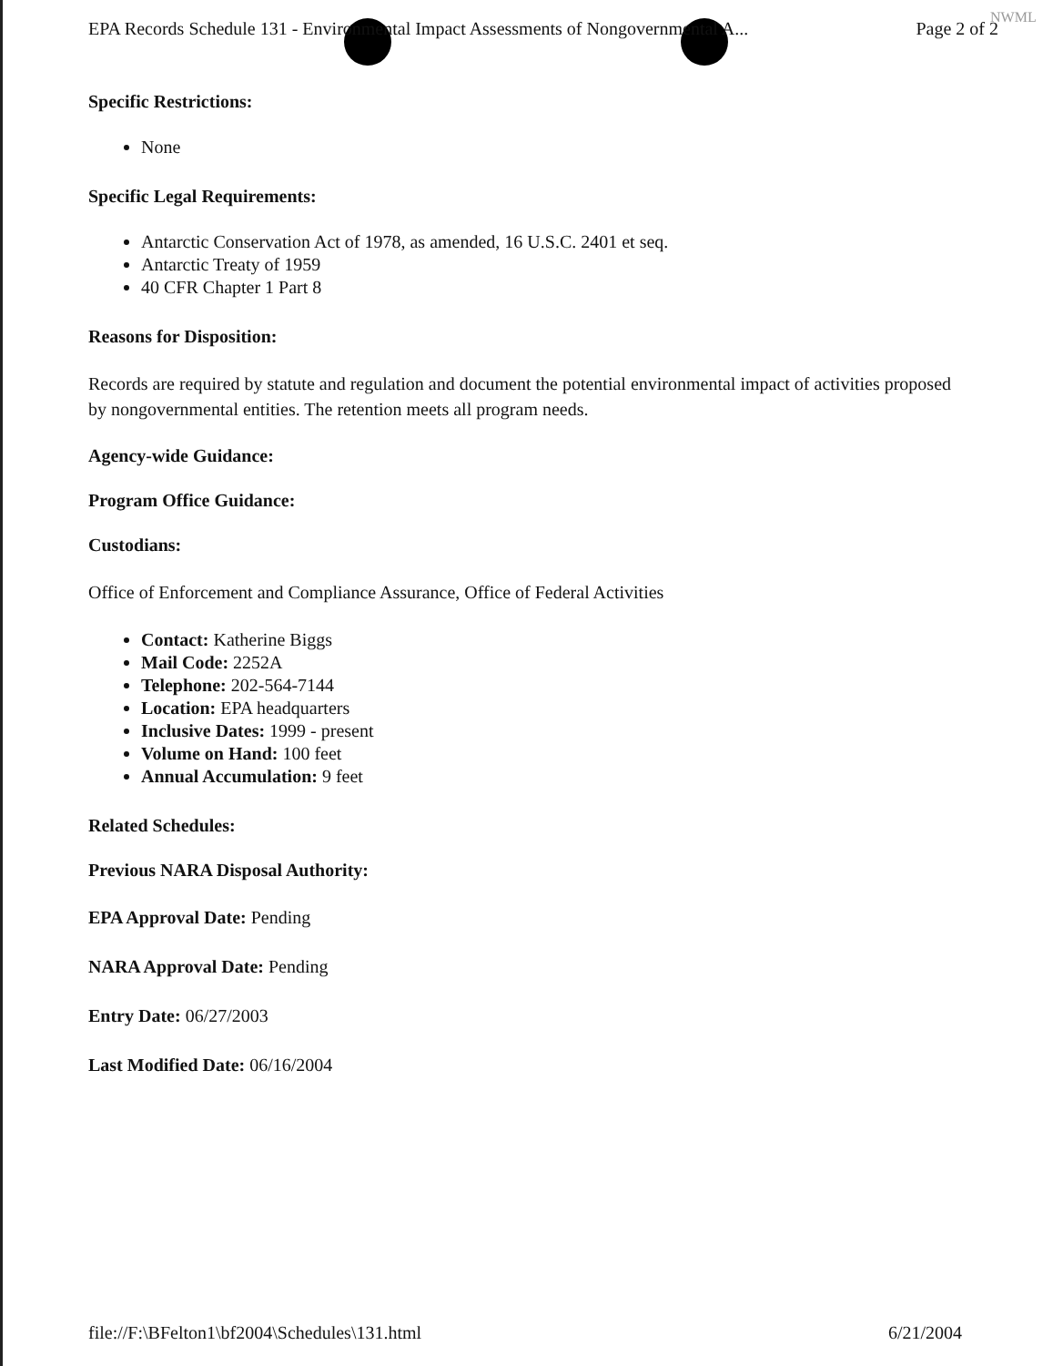EPA Records Schedule 131 - Environmental Impact Assessments of Nongovernmental A... Page 2 of 2
NWML
Specific Restrictions:
None
Specific Legal Requirements:
Antarctic Conservation Act of 1978, as amended, 16 U.S.C. 2401 et seq.
Antarctic Treaty of 1959
40 CFR Chapter 1 Part 8
Reasons for Disposition:
Records are required by statute and regulation and document the potential environmental impact of activities proposed by nongovernmental entities. The retention meets all program needs.
Agency-wide Guidance:
Program Office Guidance:
Custodians:
Office of Enforcement and Compliance Assurance, Office of Federal Activities
Contact: Katherine Biggs
Mail Code: 2252A
Telephone: 202-564-7144
Location: EPA headquarters
Inclusive Dates: 1999 - present
Volume on Hand: 100 feet
Annual Accumulation: 9 feet
Related Schedules:
Previous NARA Disposal Authority:
EPA Approval Date: Pending
NARA Approval Date: Pending
Entry Date: 06/27/2003
Last Modified Date: 06/16/2004
file://F:\BFelton1\bf2004\Schedules\131.html 6/21/2004